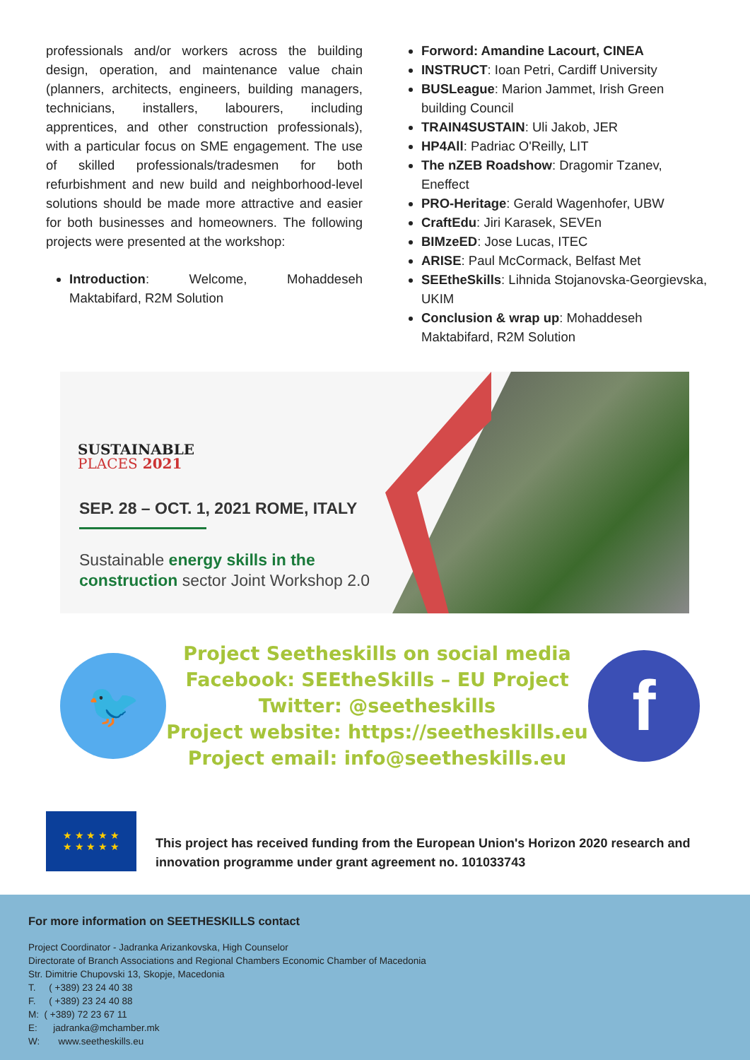professionals and/or workers across the building design, operation, and maintenance value chain (planners, architects, engineers, building managers, technicians, installers, labourers, including apprentices, and other construction professionals), with a particular focus on SME engagement. The use of skilled professionals/tradesmen for both refurbishment and new build and neighborhood-level solutions should be made more attractive and easier for both businesses and homeowners. The following projects were presented at the workshop:
Introduction: Welcome, Mohaddeseh Maktabifard, R2M Solution
Forword: Amandine Lacourt, CINEA
INSTRUCT: Ioan Petri, Cardiff University
BUSLeague: Marion Jammet, Irish Green building Council
TRAIN4SUSTAIN: Uli Jakob, JER
HP4All: Padriac O'Reilly, LIT
The nZEB Roadshow: Dragomir Tzanev, Eneffect
PRO-Heritage: Gerald Wagenhofer, UBW
CraftEdu: Jiri Karasek, SEVEn
BIMzeED: Jose Lucas, ITEC
ARISE: Paul McCormack, Belfast Met
SEEtheSkills: Lihnida Stojanovska-Georgievska, UKIM
Conclusion & wrap up: Mohaddeseh Maktabifard, R2M Solution
SUSTAINABLE
PLACES 2021
SEP. 28 – OCT. 1, 2021 ROME, ITALY
Sustainable energy skills in the
construction sector Joint Workshop 2.0
🐦
Project Seetheskills on social media
Facebook: SEEtheSkills – EU Project
Twitter: @seetheskills
Project website: https://seetheskills.eu
Project email: info@seetheskills.eu
f
★ ★ ★ ★ ★
★ ★ ★ ★ ★
This project has received funding from the European Union's Horizon 2020 research and innovation programme under grant agreement no. 101033743
For more information on SEETHESKILLS contact
Project Coordinator - Jadranka Arizankovska, High Counselor
Directorate of Branch Associations and Regional Chambers Economic Chamber of Macedonia
Str. Dimitrie Chupovski 13, Skopje, Macedonia
T. ( +389) 23 24 40 38
F. ( +389) 23 24 40 88
M: ( +389) 72 23 67 11
E: jadranka@mchamber.mk
W: www.seetheskills.eu